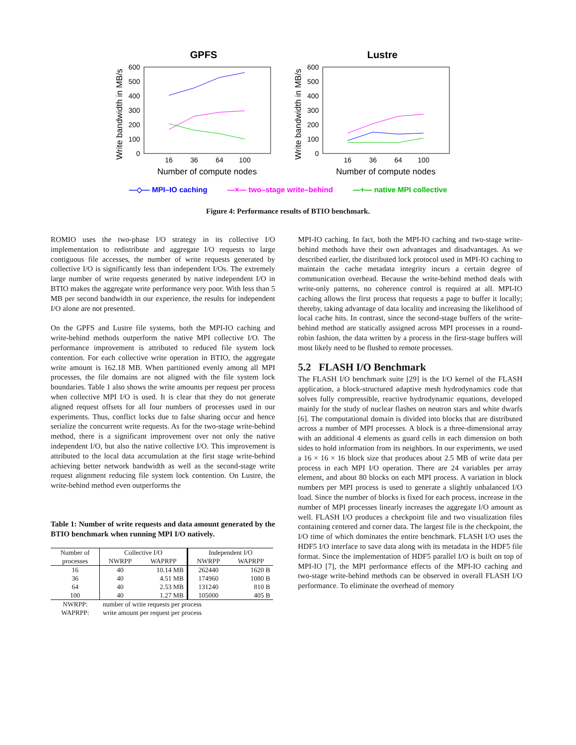GPFS
600
500
400
300
200
100
0
16
36
64
100
Number of compute nodes
Write bandwidth in MB/s
Lustre
600
500
400
300
200
100
0
16
36
64
100
Number of compute nodes
Write bandwidth in MB/s
—◇— MPI–IO caching —×— two–stage write–behind —+— native MPI collective
Figure 4: Performance results of BTIO benchmark.
ROMIO uses the two-phase I/O strategy in its collective I/O implementation to redistribute and aggregate I/O requests to large contiguous file accesses, the number of write requests generated by collective I/O is significantly less than independent I/Os. The extremely large number of write requests generated by native independent I/O in BTIO makes the aggregate write performance very poor. With less than 5 MB per second bandwidth in our experience, the results for independent I/O alone are not presented.
On the GPFS and Lustre file systems, both the MPI-IO caching and write-behind methods outperform the native MPI collective I/O. The performance improvement is attributed to reduced file system lock contention. For each collective write operation in BTIO, the aggregate write amount is 162.18 MB. When partitioned evenly among all MPI processes, the file domains are not aligned with the file system lock boundaries. Table 1 also shows the write amounts per request per process when collective MPI I/O is used. It is clear that they do not generate aligned request offsets for all four numbers of processes used in our experiments. Thus, conflict locks due to false sharing occur and hence serialize the concurrent write requests. As for the two-stage write-behind method, there is a significant improvement over not only the native independent I/O, but also the native collective I/O. This improvement is attributed to the local data accumulation at the first stage write-behind achieving better network bandwidth as well as the second-stage write request alignment reducing file system lock contention. On Lustre, the write-behind method even outperforms the
Table 1: Number of write requests and data amount generated by the BTIO benchmark when running MPI I/O natively.
| Number of | Collective I/O | | Independent I/O | |
| --- | --- | --- | --- | --- |
| processes | NWRPP | WAPRPP | NWRPP | WAPRPP |
| 16 | 40 | 10.14 MB | 262440 | 1620 B |
| 36 | 40 | 4.51 MB | 174960 | 1080 B |
| 64 | 40 | 2.53 MB | 131240 | 810 B |
| 100 | 40 | 1.27 MB | 105000 | 405 B |
| NWRPP: | number of write requests per process | | | |
| WAPRPP: | write amount per request per process | | | |
MPI-IO caching. In fact, both the MPI-IO caching and two-stage write-behind methods have their own advantages and disadvantages. As we described earlier, the distributed lock protocol used in MPI-IO caching to maintain the cache metadata integrity incurs a certain degree of communication overhead. Because the write-behind method deals with write-only patterns, no coherence control is required at all. MPI-IO caching allows the first process that requests a page to buffer it locally; thereby, taking advantage of data locality and increasing the likelihood of local cache hits. In contrast, since the second-stage buffers of the write-behind method are statically assigned across MPI processes in a round-robin fashion, the data written by a process in the first-stage buffers will most likely need to be flushed to remote processes.
5.2 FLASH I/O Benchmark
The FLASH I/O benchmark suite [29] is the I/O kernel of the FLASH application, a block-structured adaptive mesh hydrodynamics code that solves fully compressible, reactive hydrodynamic equations, developed mainly for the study of nuclear flashes on neutron stars and white dwarfs [6]. The computational domain is divided into blocks that are distributed across a number of MPI processes. A block is a three-dimensional array with an additional 4 elements as guard cells in each dimension on both sides to hold information from its neighbors. In our experiments, we used a 16 × 16 × 16 block size that produces about 2.5 MB of write data per process in each MPI I/O operation. There are 24 variables per array element, and about 80 blocks on each MPI process. A variation in block numbers per MPI process is used to generate a slightly unbalanced I/O load. Since the number of blocks is fixed for each process, increase in the number of MPI processes linearly increases the aggregate I/O amount as well. FLASH I/O produces a checkpoint file and two visualization files containing centered and corner data. The largest file is the checkpoint, the I/O time of which dominates the entire benchmark. FLASH I/O uses the HDF5 I/O interface to save data along with its metadata in the HDF5 file format. Since the implementation of HDF5 parallel I/O is built on top of MPI-IO [7], the MPI performance effects of the MPI-IO caching and two-stage write-behind methods can be observed in overall FLASH I/O performance. To eliminate the overhead of memory